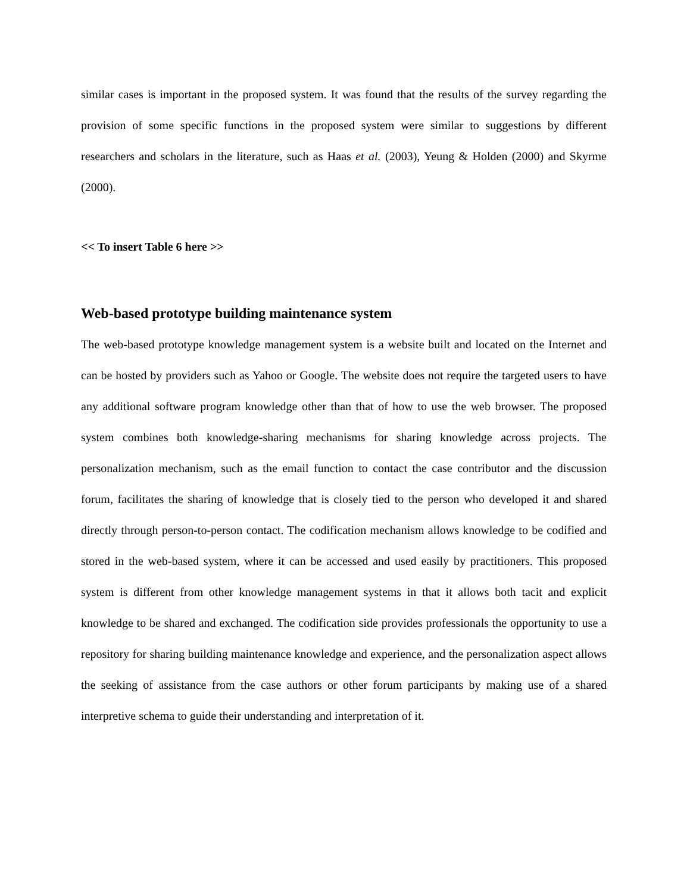similar cases is important in the proposed system. It was found that the results of the survey regarding the provision of some specific functions in the proposed system were similar to suggestions by different researchers and scholars in the literature, such as Haas et al. (2003), Yeung & Holden (2000) and Skyrme (2000).
<< To insert Table 6 here >>
Web-based prototype building maintenance system
The web-based prototype knowledge management system is a website built and located on the Internet and can be hosted by providers such as Yahoo or Google. The website does not require the targeted users to have any additional software program knowledge other than that of how to use the web browser. The proposed system combines both knowledge-sharing mechanisms for sharing knowledge across projects. The personalization mechanism, such as the email function to contact the case contributor and the discussion forum, facilitates the sharing of knowledge that is closely tied to the person who developed it and shared directly through person-to-person contact. The codification mechanism allows knowledge to be codified and stored in the web-based system, where it can be accessed and used easily by practitioners. This proposed system is different from other knowledge management systems in that it allows both tacit and explicit knowledge to be shared and exchanged. The codification side provides professionals the opportunity to use a repository for sharing building maintenance knowledge and experience, and the personalization aspect allows the seeking of assistance from the case authors or other forum participants by making use of a shared interpretive schema to guide their understanding and interpretation of it.